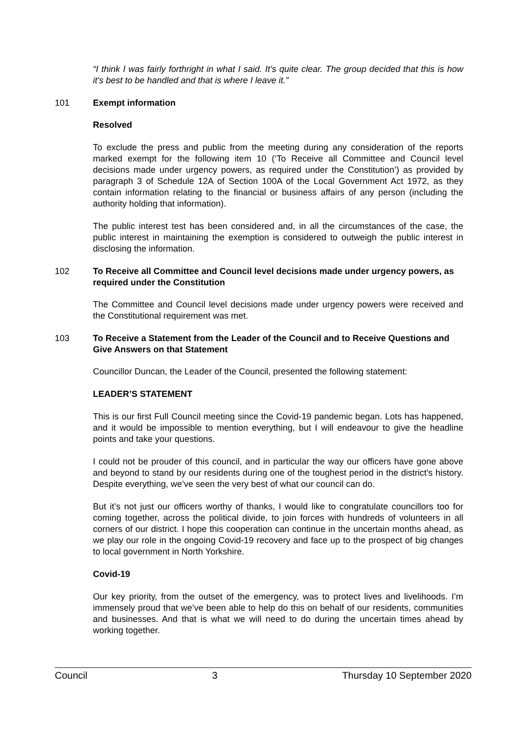“I think I was fairly forthright in what I said. It’s quite clear. The group decided that this is how it's best to be handled and that is where I leave it.”
101 Exempt information
Resolved
To exclude the press and public from the meeting during any consideration of the reports marked exempt for the following item 10 (‘To Receive all Committee and Council level decisions made under urgency powers, as required under the Constitution’) as provided by paragraph 3 of Schedule 12A of Section 100A of the Local Government Act 1972, as they contain information relating to the financial or business affairs of any person (including the authority holding that information).
The public interest test has been considered and, in all the circumstances of the case, the public interest in maintaining the exemption is considered to outweigh the public interest in disclosing the information.
102 To Receive all Committee and Council level decisions made under urgency powers, as required under the Constitution
The Committee and Council level decisions made under urgency powers were received and the Constitutional requirement was met.
103 To Receive a Statement from the Leader of the Council and to Receive Questions and Give Answers on that Statement
Councillor Duncan, the Leader of the Council, presented the following statement:
LEADER’S STATEMENT
This is our first Full Council meeting since the Covid-19 pandemic began. Lots has happened, and it would be impossible to mention everything, but I will endeavour to give the headline points and take your questions.
I could not be prouder of this council, and in particular the way our officers have gone above and beyond to stand by our residents during one of the toughest period in the district’s history. Despite everything, we’ve seen the very best of what our council can do.
But it’s not just our officers worthy of thanks, I would like to congratulate councillors too for coming together, across the political divide, to join forces with hundreds of volunteers in all corners of our district. I hope this cooperation can continue in the uncertain months ahead, as we play our role in the ongoing Covid-19 recovery and face up to the prospect of big changes to local government in North Yorkshire.
Covid-19
Our key priority, from the outset of the emergency, was to protect lives and livelihoods. I’m immensely proud that we’ve been able to help do this on behalf of our residents, communities and businesses. And that is what we will need to do during the uncertain times ahead by working together.
Council 3 Thursday 10 September 2020